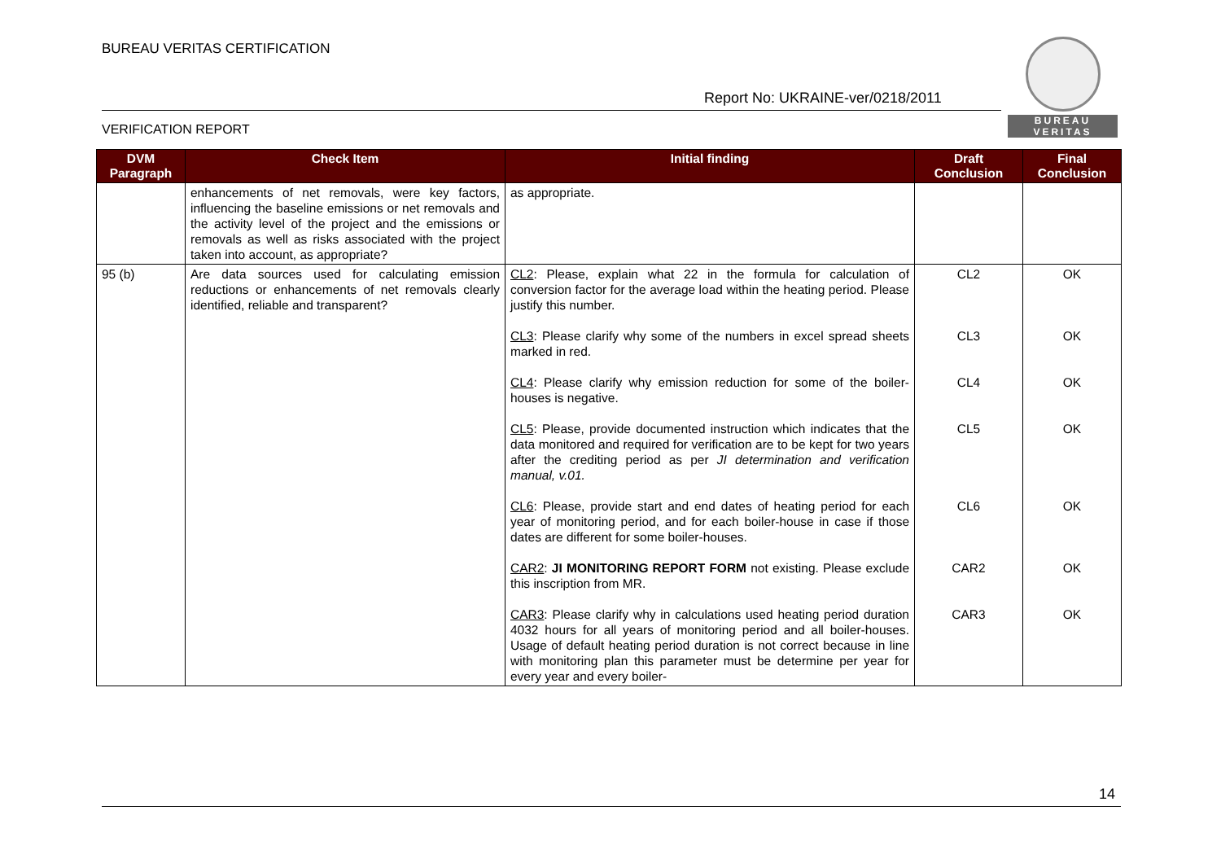BUREAU VERITAS CERTIFICATION
Report No: UKRAINE-ver/0218/2011
VERIFICATION REPORT
BUREAU
VERITAS
| DVM Paragraph | Check Item | Initial finding | Draft Conclusion | Final Conclusion |
| --- | --- | --- | --- | --- |
| | enhancements of net removals, were key factors, influencing the baseline emissions or net removals and the activity level of the project and the emissions or removals as well as risks associated with the project taken into account, as appropriate? | as appropriate. | | |
| 95 (b) | Are data sources used for calculating emission reductions or enhancements of net removals clearly identified, reliable and transparent? | CL2 : Please, explain what 22 in the formula for calculation of conversion factor for the average load within the heating period. Please justify this number. CL3 : Please clarify why some of the numbers in excel spread sheets marked in red. CL4 : Please clarify why emission reduction for some of the boiler-houses is negative. CL5 : Please, provide documented instruction which indicates that the data monitored and required for verification are to be kept for two years after the crediting period as per JI determination and verification manual, v.01. CL6 : Please, provide start and end dates of heating period for each year of monitoring period, and for each boiler-house in case if those dates are different for some boiler-houses. CAR2 : JI MONITORING REPORT FORM not existing. Please exclude this inscription from MR. CAR3 : Please clarify why in calculations used heating period duration 4032 hours for all years of monitoring period and all boiler-houses. Usage of default heating period duration is not correct because in line with monitoring plan this parameter must be determine per year for every year and every boiler- | CL2 CL3 CL4 CL5 CL6 CAR2 CAR3 | OK OK OK OK OK OK OK |
14